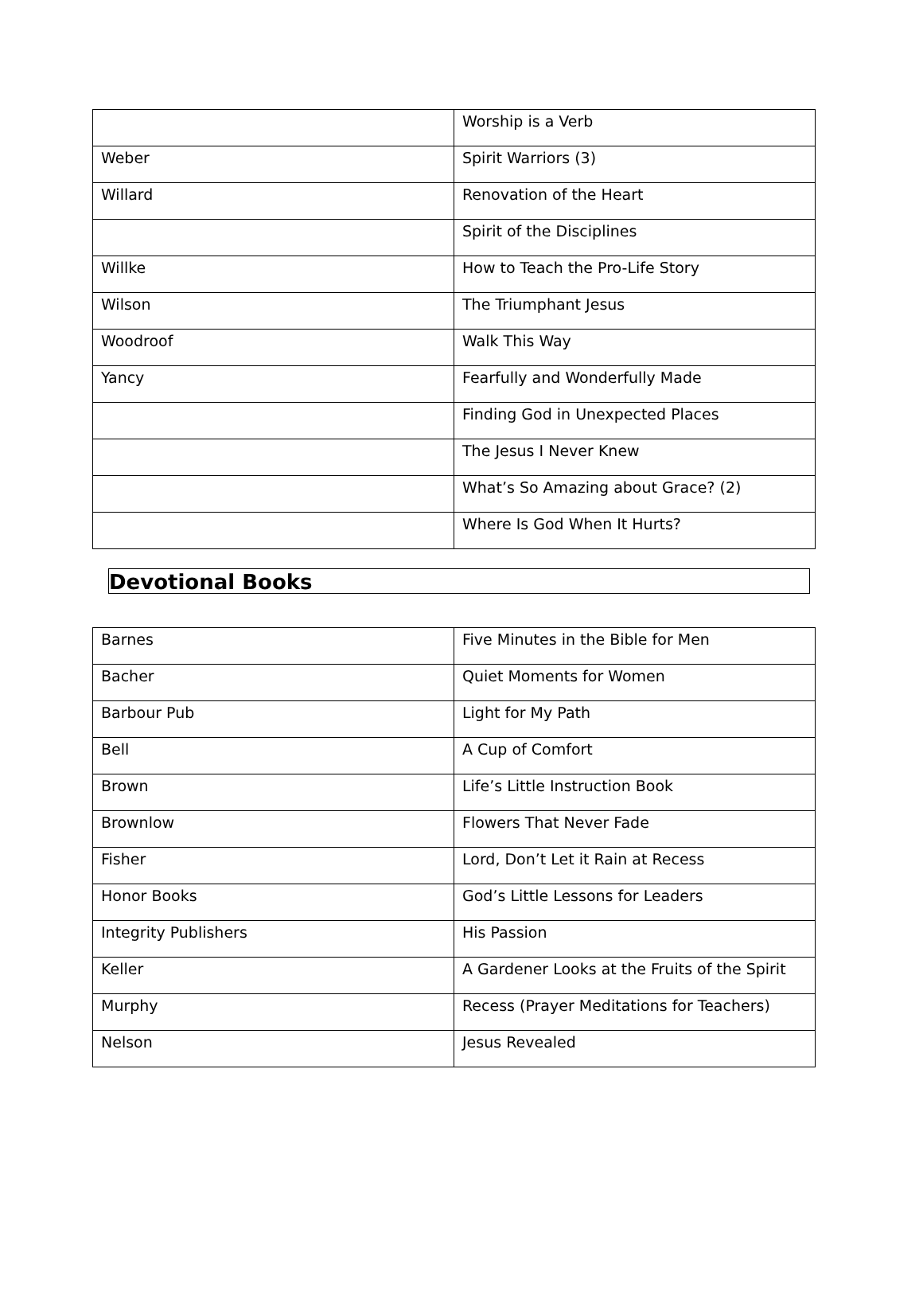| | Worship is a Verb |
| Weber | Spirit Warriors (3) |
| Willard | Renovation of the Heart |
| | Spirit of the Disciplines |
| Willke | How to Teach the Pro-Life Story |
| Wilson | The Triumphant Jesus |
| Woodroof | Walk This Way |
| Yancy | Fearfully and Wonderfully Made |
| | Finding God in Unexpected Places |
| | The Jesus I Never Knew |
| | What’s So Amazing about Grace? (2) |
| | Where Is God When It Hurts? |
Devotional Books
| Barnes | Five Minutes in the Bible for Men |
| Bacher | Quiet Moments for Women |
| Barbour Pub | Light for My Path |
| Bell | A Cup of Comfort |
| Brown | Life’s Little Instruction Book |
| Brownlow | Flowers That Never Fade |
| Fisher | Lord, Don’t Let it Rain at Recess |
| Honor Books | God’s Little Lessons for Leaders |
| Integrity Publishers | His Passion |
| Keller | A Gardener Looks at the Fruits of the Spirit |
| Murphy | Recess (Prayer Meditations for Teachers) |
| Nelson | Jesus Revealed |